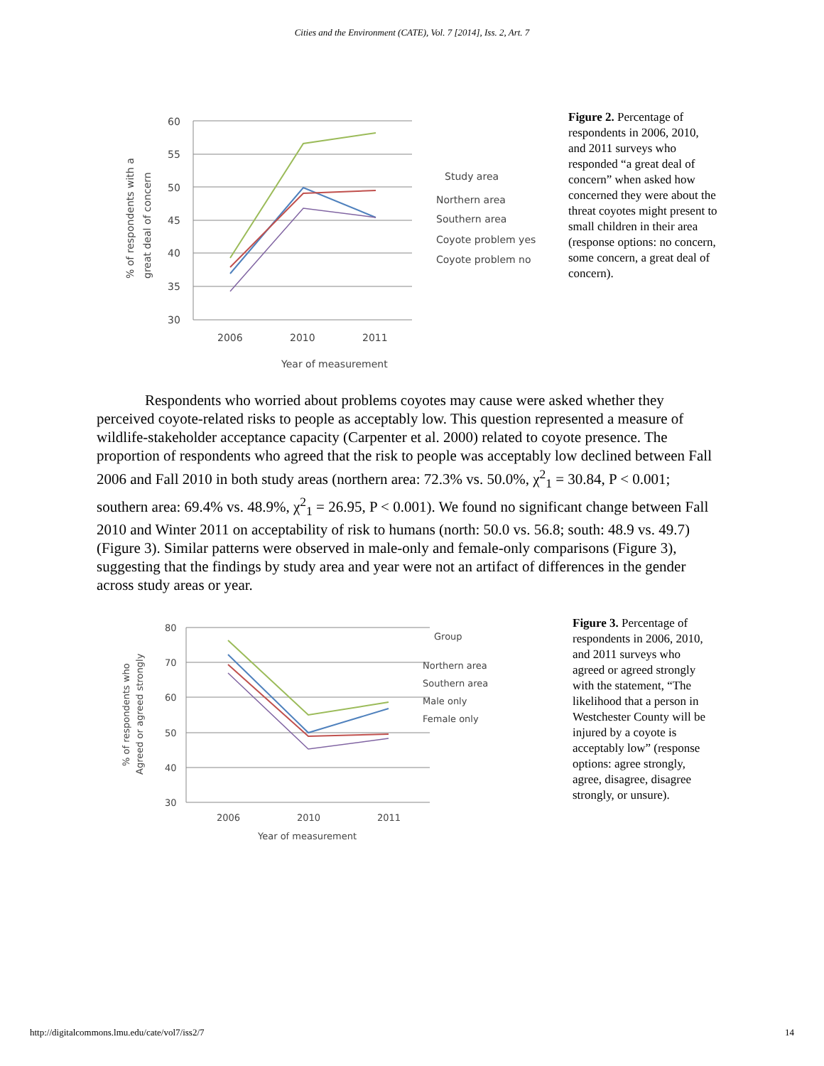Cities and the Environment (CATE), Vol. 7 [2014], Iss. 2, Art. 7
60
55
50
45
40
35
30
2006
2010
2011
Year of measurement
Study area
Northern area
Southern area
Coyote problem yes
Coyote problem no
% of respondents with a
great deal of concern
Figure 2. Percentage of respondents in 2006, 2010, and 2011 surveys who responded “a great deal of concern” when asked how concerned they were about the threat coyotes might present to small children in their area (response options: no concern, some concern, a great deal of concern).
Respondents who worried about problems coyotes may cause were asked whether they perceived coyote-related risks to people as acceptably low. This question represented a measure of wildlife-stakeholder acceptance capacity (Carpenter et al. 2000) related to coyote presence. The proportion of respondents who agreed that the risk to people was acceptably low declined between Fall 2006 and Fall 2010 in both study areas (northern area: 72.3% vs. 50.0%, χ<sup>2</sup><sub>1</sub> = 30.84, P < 0.001; southern area: 69.4% vs. 48.9%, χ<sup>2</sup><sub>1</sub> = 26.95, P < 0.001). We found no significant change between Fall 2010 and Winter 2011 on acceptability of risk to humans (north: 50.0 vs. 56.8; south: 48.9 vs. 49.7) (Figure 3). Similar patterns were observed in male-only and female-only comparisons (Figure 3), suggesting that the findings by study area and year were not an artifact of differences in the gender across study areas or year.
80
70
60
50
40
30
2006
2010
2011
Year of measurement
Group
Northern area
Southern area
Male only
Female only
% of respondents who
Agreed or agreed strongly
Figure 3. Percentage of respondents in 2006, 2010, and 2011 surveys who agreed or agreed strongly with the statement, “The likelihood that a person in Westchester County will be injured by a coyote is acceptably low” (response options: agree strongly, agree, disagree, disagree strongly, or unsure).
http://digitalcommons.lmu.edu/cate/vol7/iss2/7 14